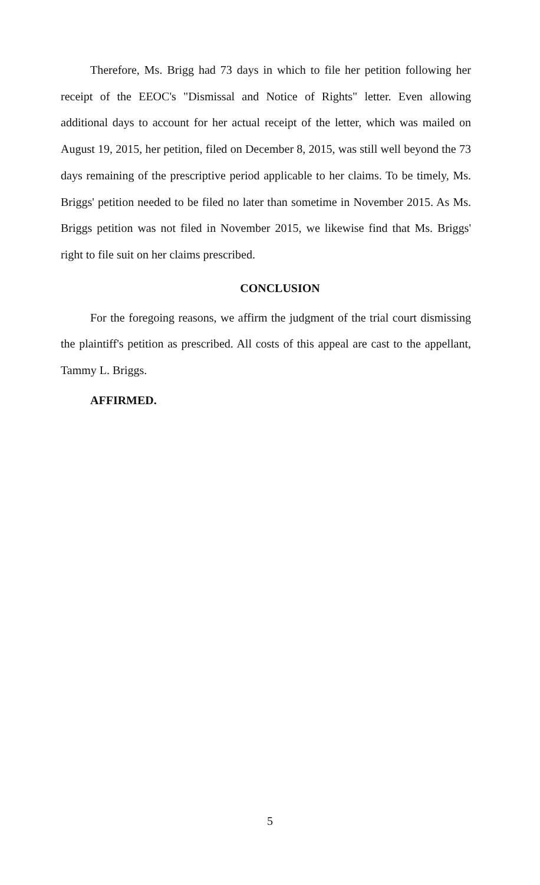Therefore, Ms. Brigg had 73 days in which to file her petition following her receipt of the EEOC's "Dismissal and Notice of Rights" letter. Even allowing additional days to account for her actual receipt of the letter, which was mailed on August 19, 2015, her petition, filed on December 8, 2015, was still well beyond the 73 days remaining of the prescriptive period applicable to her claims. To be timely, Ms. Briggs' petition needed to be filed no later than sometime in November 2015. As Ms. Briggs petition was not filed in November 2015, we likewise find that Ms. Briggs' right to file suit on her claims prescribed.
CONCLUSION
For the foregoing reasons, we affirm the judgment of the trial court dismissing the plaintiff's petition as prescribed. All costs of this appeal are cast to the appellant, Tammy L. Briggs.
AFFIRMED.
5